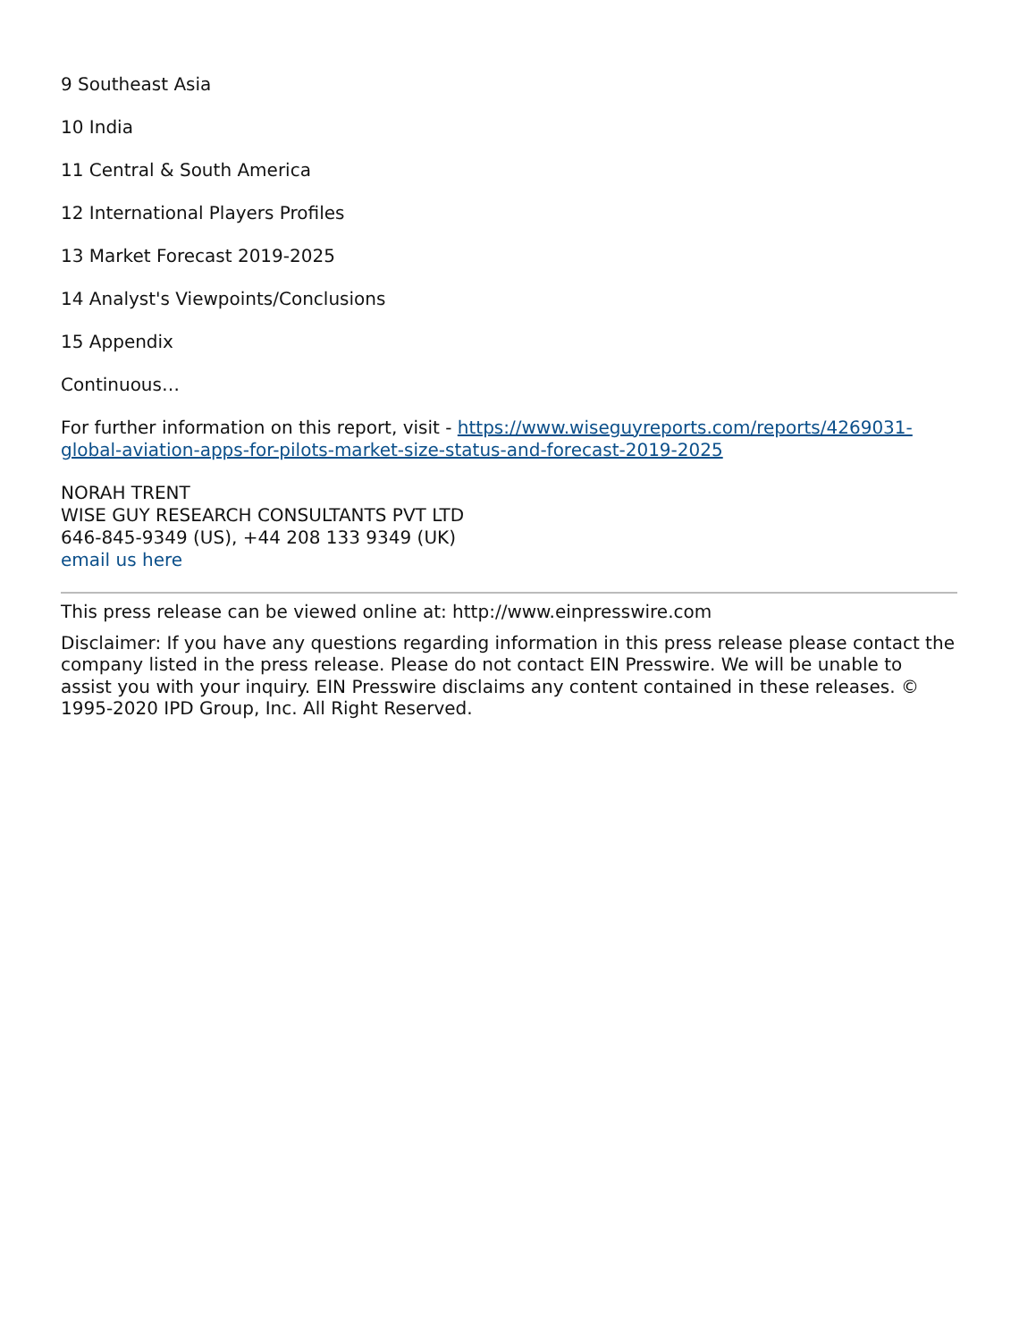9 Southeast Asia
10 India
11 Central & South America
12 International Players Profiles
13 Market Forecast 2019-2025
14 Analyst's Viewpoints/Conclusions
15 Appendix
Continuous…
For further information on this report, visit - https://www.wiseguyreports.com/reports/4269031-global-aviation-apps-for-pilots-market-size-status-and-forecast-2019-2025
NORAH TRENT
WISE GUY RESEARCH CONSULTANTS PVT LTD
646-845-9349 (US), +44 208 133 9349 (UK)
email us here
This press release can be viewed online at: http://www.einpresswire.com
Disclaimer: If you have any questions regarding information in this press release please contact the company listed in the press release. Please do not contact EIN Presswire. We will be unable to assist you with your inquiry. EIN Presswire disclaims any content contained in these releases. © 1995-2020 IPD Group, Inc. All Right Reserved.